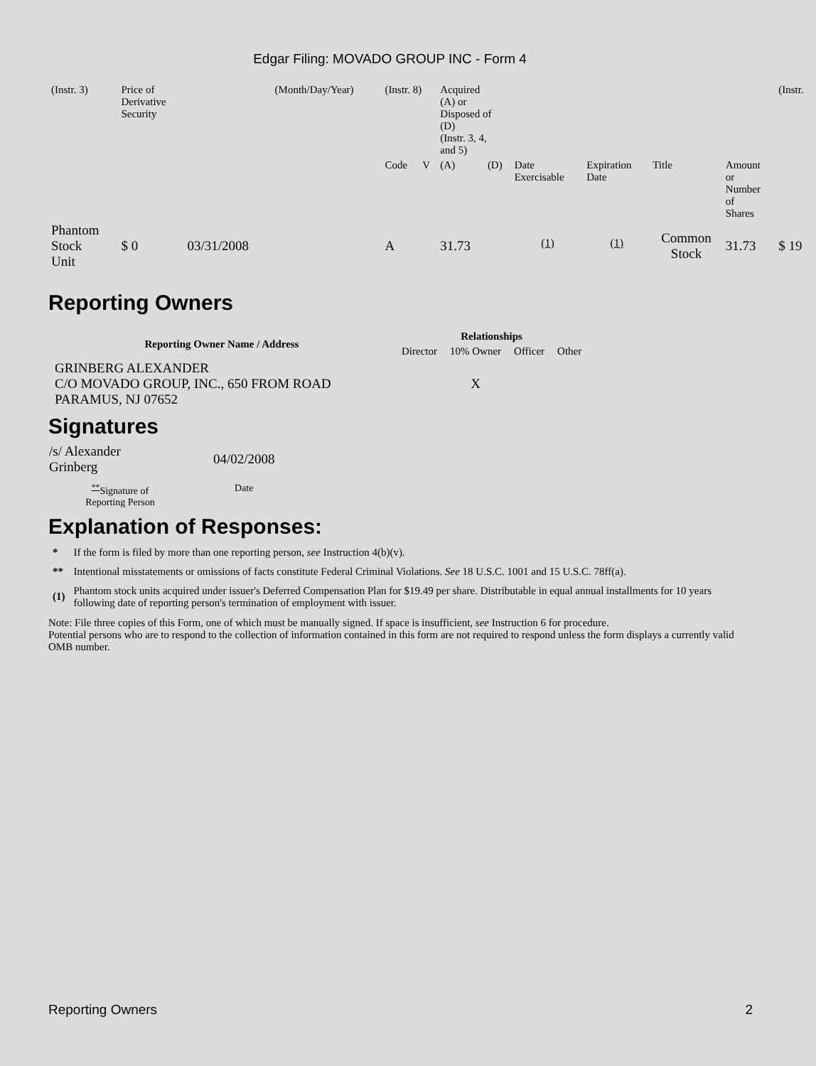Edgar Filing: MOVADO GROUP INC - Form 4
| (Instr. 3) | Price of Derivative Security | | (Month/Day/Year) | (Instr. 8) | | Acquired (A) or Disposed of (D) (Instr. 3, 4, and 5) | | | | | | (Instr. |
| | | | | Code | V | (A) | (D) | Date Exercisable | Expiration Date | Title | Amount or Number of Shares | |
| Phantom Stock Unit | $ 0 | 03/31/2008 | | A | | 31.73 | | <sup>(1)</sup> | <sup>(1)</sup> | Common Stock | 31.73 | $ 19 |
Reporting Owners
| Reporting Owner Name / Address | Relationships | | | |
| --- | --- | --- | --- | --- |
| | Director | 10% Owner | Officer | Other |
| GRINBERG ALEXANDER C/O MOVADO GROUP, INC., 650 FROM ROAD PARAMUS, NJ 07652 | | X | | |
Signatures
| /s/ Alexander Grinberg | 04/02/2008 |
| <sup>**</sup> Signature of Reporting Person | Date |
Explanation of Responses:
| * | If the form is filed by more than one reporting person, see Instruction 4(b)(v). |
| ** | Intentional misstatements or omissions of facts constitute Federal Criminal Violations. See 18 U.S.C. 1001 and 15 U.S.C. 78ff(a). |
| (1) | Phantom stock units acquired under issuer's Deferred Compensation Plan for $19.49 per share. Distributable in equal annual installments for 10 years following date of reporting person's termination of employment with issuer. |
Note: File three copies of this Form, one of which must be manually signed. If space is insufficient, see Instruction 6 for procedure.
Potential persons who are to respond to the collection of information contained in this form are not required to respond unless the form displays a currently valid OMB number.
Reporting Owners 2